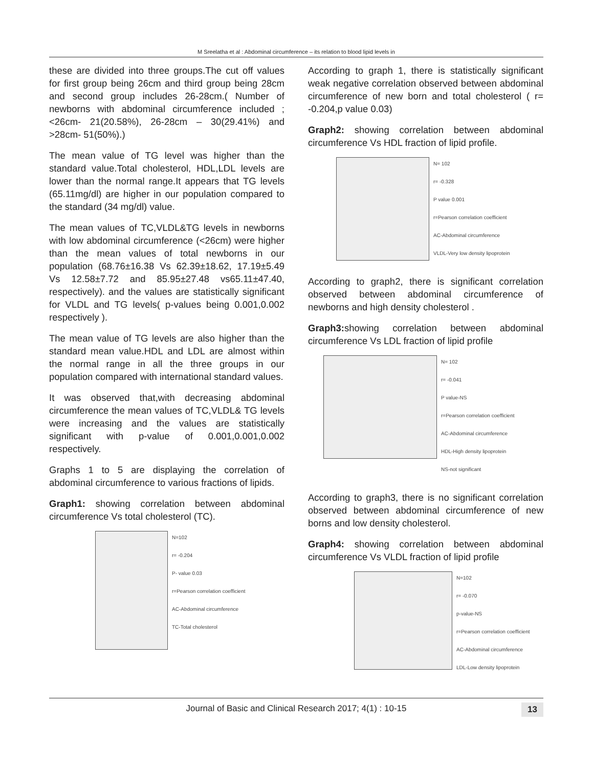M Sreelatha et al : Abdominal circumference – its relation to blood lipid levels in
these are divided into three groups.The cut off values for first group being 26cm and third group being 28cm and second group includes 26-28cm.( Number of newborns with abdominal circumference included ; <26cm- 21(20.58%), 26-28cm – 30(29.41%) and >28cm- 51(50%).)
The mean value of TG level was higher than the standard value.Total cholesterol, HDL,LDL levels are lower than the normal range.It appears that TG levels (65.11mg/dl) are higher in our population compared to the standard (34 mg/dl) value.
The mean values of TC,VLDL&TG levels in newborns with low abdominal circumference (<26cm) were higher than the mean values of total newborns in our population (68.76±16.38 Vs 62.39±18.62, 17.19±5.49 Vs 12.58±7.72 and 85.95±27.48 vs65.11±47.40, respectively). and the values are statistically significant for VLDL and TG levels( p-values being 0.001,0.002 respectively ).
The mean value of TG levels are also higher than the standard mean value.HDL and LDL are almost within the normal range in all the three groups in our population compared with international standard values.
It was observed that,with decreasing abdominal circumference the mean values of TC,VLDL& TG levels were increasing and the values are statistically significant with p-value of 0.001,0.001,0.002 respectively.
Graphs 1 to 5 are displaying the correlation of abdominal circumference to various fractions of lipids.
Graph1: showing correlation between abdominal circumference Vs total cholesterol (TC).
N=102
r= -0.204
P- value 0.03
r=Pearson correlation coefficient
AC-Abdominal circumference
TC-Total cholesterol
According to graph 1, there is statistically significant weak negative correlation observed between abdominal circumference of new born and total cholesterol ( r= -0.204,p value 0.03)
Graph2: showing correlation between abdominal circumference Vs HDL fraction of lipid profile.
N= 102
r= -0.328
P value 0.001
r=Pearson correlation coefficient
AC-Abdominal circumference
VLDL-Very low density lipoprotein
According to graph2, there is significant correlation observed between abdominal circumference of newborns and high density cholesterol .
Graph3: showing correlation between abdominal circumference Vs LDL fraction of lipid profile
N= 102
r= -0.041
P value-NS
r=Pearson correlation coefficient
AC-Abdominal circumference
HDL-High density lipoprotein
NS-not significant
According to graph3, there is no significant correlation observed between abdominal circumference of new borns and low density cholesterol.
Graph4: showing correlation between abdominal circumference Vs VLDL fraction of lipid profile
N=102
r= -0.070
p-value-NS
r=Pearson correlation coefficient
AC-Abdominal circumference
LDL-Low density lipoprotein
Journal of Basic and Clinical Research 2017; 4(1) : 10-15 13